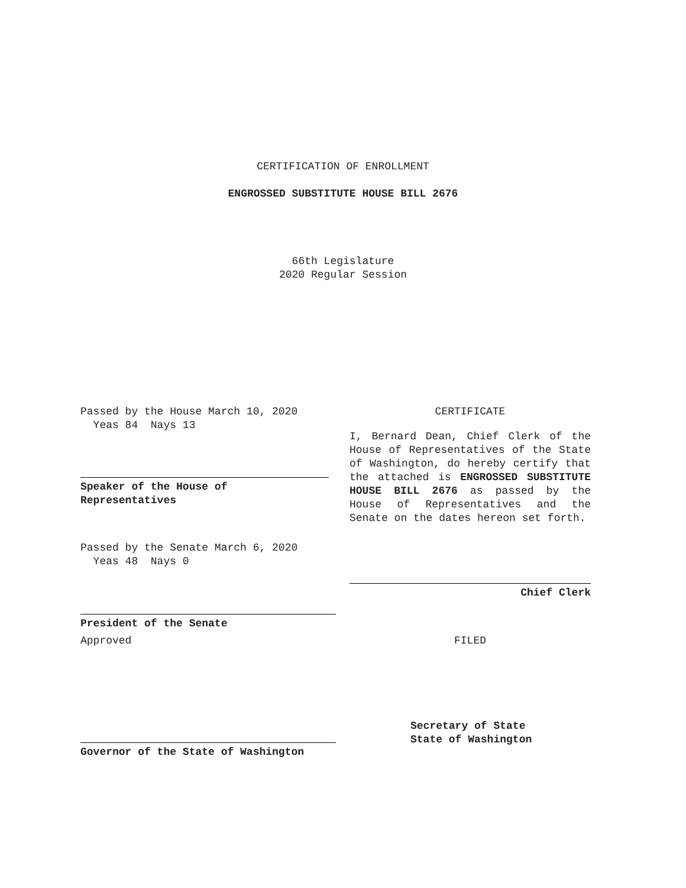CERTIFICATION OF ENROLLMENT
ENGROSSED SUBSTITUTE HOUSE BILL 2676
66th Legislature
2020 Regular Session
Passed by the House March 10, 2020
Yeas 84 Nays 13
Speaker of the House of
Representatives
Passed by the Senate March 6, 2020
Yeas 48 Nays 0
President of the Senate
Approved
Governor of the State of Washington
CERTIFICATE
I, Bernard Dean, Chief Clerk of the House of Representatives of the State of Washington, do hereby certify that the attached is ENGROSSED SUBSTITUTE HOUSE BILL 2676 as passed by the House of Representatives and the Senate on the dates hereon set forth.
Chief Clerk
FILED
Secretary of State
State of Washington